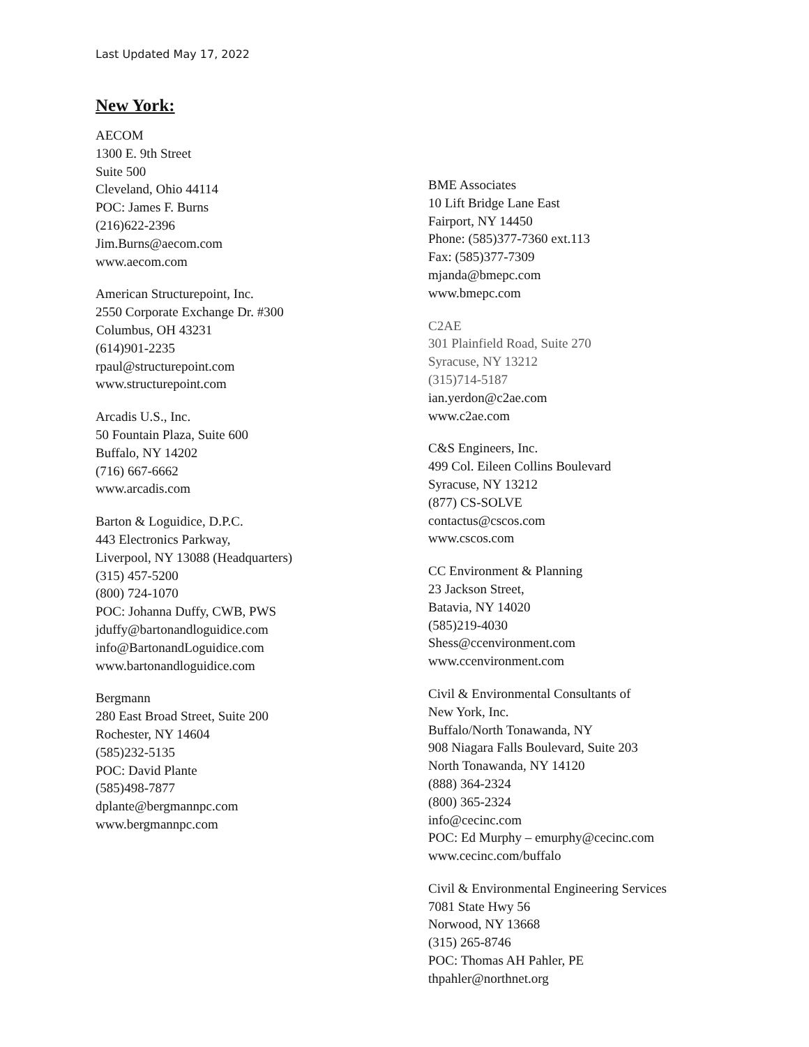Last Updated May 17, 2022
New York:
AECOM
1300 E. 9th Street
Suite 500
Cleveland, Ohio 44114
POC: James F. Burns
(216)622-2396
Jim.Burns@aecom.com
www.aecom.com
American Structurepoint, Inc.
2550 Corporate Exchange Dr. #300
Columbus, OH 43231
(614)901-2235
rpaul@structurepoint.com
www.structurepoint.com
Arcadis U.S., Inc.
50 Fountain Plaza, Suite 600
Buffalo, NY 14202
(716) 667-6662
www.arcadis.com
Barton & Loguidice, D.P.C.
443 Electronics Parkway,
Liverpool, NY 13088 (Headquarters)
(315) 457-5200
(800) 724-1070
POC: Johanna Duffy, CWB, PWS
jduffy@bartonandloguidice.com
info@BartonandLoguidice.com
www.bartonandloguidice.com
Bergmann
280 East Broad Street, Suite 200
Rochester, NY 14604
(585)232-5135
POC: David Plante
(585)498-7877
dplante@bergmannpc.com
www.bergmannpc.com
BME Associates
10 Lift Bridge Lane East
Fairport, NY 14450
Phone: (585)377-7360 ext.113
Fax: (585)377-7309
mjanda@bmepc.com
www.bmepc.com
C2AE
301 Plainfield Road, Suite 270
Syracuse, NY 13212
(315)714-5187
ian.yerdon@c2ae.com
www.c2ae.com
C&S Engineers, Inc.
499 Col. Eileen Collins Boulevard
Syracuse, NY 13212
(877) CS-SOLVE
contactus@cscos.com
www.cscos.com
CC Environment & Planning
23 Jackson Street,
Batavia, NY 14020
(585)219-4030
Shess@ccenvironment.com
www.ccenvironment.com
Civil & Environmental Consultants of
New York, Inc.
Buffalo/North Tonawanda, NY
908 Niagara Falls Boulevard, Suite 203
North Tonawanda, NY 14120
(888) 364-2324
(800) 365-2324
info@cecinc.com
POC: Ed Murphy – emurphy@cecinc.com
www.cecinc.com/buffalo
Civil & Environmental Engineering Services
7081 State Hwy 56
Norwood, NY 13668
(315) 265-8746
POC: Thomas AH Pahler, PE
thpahler@northnet.org